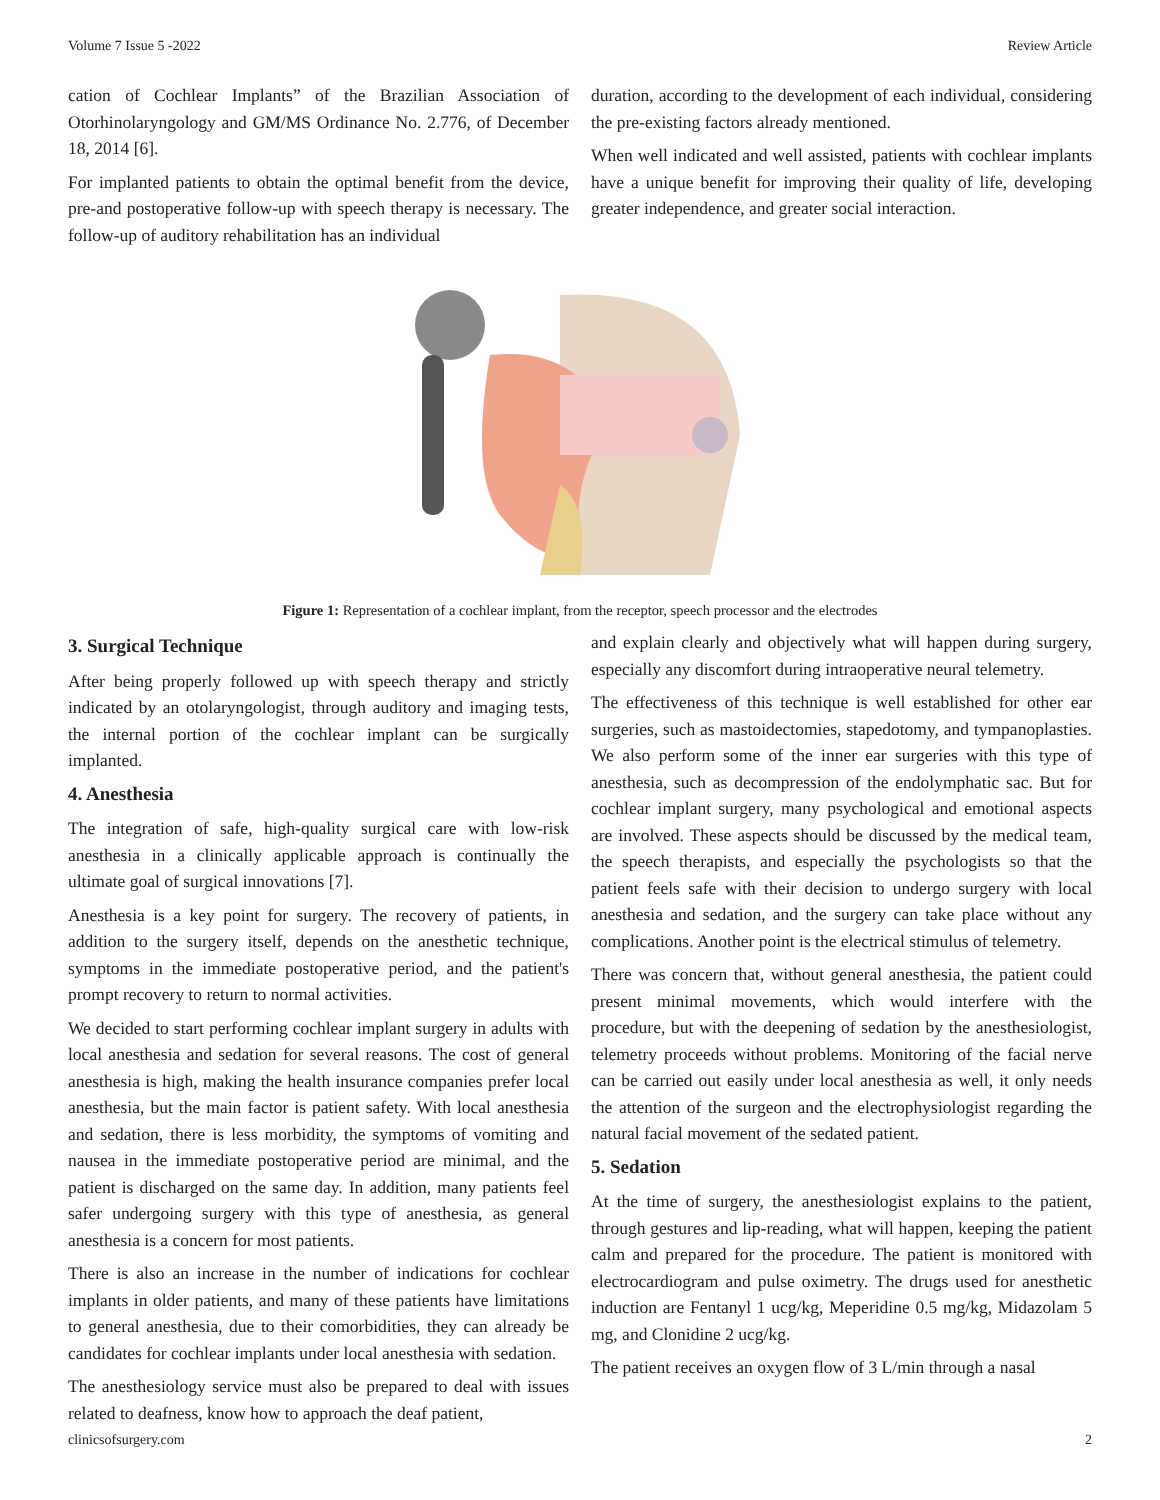Volume 7 Issue 5 -2022 Review Article
cation of Cochlear Implants” of the Brazilian Association of Otorhinolaryngology and GM/MS Ordinance No. 2.776, of December 18, 2014 [6].
For implanted patients to obtain the optimal benefit from the device, pre-and postoperative follow-up with speech therapy is necessary. The follow-up of auditory rehabilitation has an individual
duration, according to the development of each individual, considering the pre-existing factors already mentioned.
When well indicated and well assisted, patients with cochlear implants have a unique benefit for improving their quality of life, developing greater independence, and greater social interaction.
Figure 1: Representation of a cochlear implant, from the receptor, speech processor and the electrodes
3. Surgical Technique
After being properly followed up with speech therapy and strictly indicated by an otolaryngologist, through auditory and imaging tests, the internal portion of the cochlear implant can be surgically implanted.
4. Anesthesia
The integration of safe, high-quality surgical care with low-risk anesthesia in a clinically applicable approach is continually the ultimate goal of surgical innovations [7].
Anesthesia is a key point for surgery. The recovery of patients, in addition to the surgery itself, depends on the anesthetic technique, symptoms in the immediate postoperative period, and the patient's prompt recovery to return to normal activities.
We decided to start performing cochlear implant surgery in adults with local anesthesia and sedation for several reasons. The cost of general anesthesia is high, making the health insurance companies prefer local anesthesia, but the main factor is patient safety. With local anesthesia and sedation, there is less morbidity, the symptoms of vomiting and nausea in the immediate postoperative period are minimal, and the patient is discharged on the same day. In addition, many patients feel safer undergoing surgery with this type of anesthesia, as general anesthesia is a concern for most patients.
There is also an increase in the number of indications for cochlear implants in older patients, and many of these patients have limitations to general anesthesia, due to their comorbidities, they can already be candidates for cochlear implants under local anesthesia with sedation.
The anesthesiology service must also be prepared to deal with issues related to deafness, know how to approach the deaf patient,
and explain clearly and objectively what will happen during surgery, especially any discomfort during intraoperative neural telemetry.
The effectiveness of this technique is well established for other ear surgeries, such as mastoidectomies, stapedotomy, and tympanoplasties. We also perform some of the inner ear surgeries with this type of anesthesia, such as decompression of the endolymphatic sac. But for cochlear implant surgery, many psychological and emotional aspects are involved. These aspects should be discussed by the medical team, the speech therapists, and especially the psychologists so that the patient feels safe with their decision to undergo surgery with local anesthesia and sedation, and the surgery can take place without any complications. Another point is the electrical stimulus of telemetry.
There was concern that, without general anesthesia, the patient could present minimal movements, which would interfere with the procedure, but with the deepening of sedation by the anesthesiologist, telemetry proceeds without problems. Monitoring of the facial nerve can be carried out easily under local anesthesia as well, it only needs the attention of the surgeon and the electrophysiologist regarding the natural facial movement of the sedated patient.
5. Sedation
At the time of surgery, the anesthesiologist explains to the patient, through gestures and lip-reading, what will happen, keeping the patient calm and prepared for the procedure. The patient is monitored with electrocardiogram and pulse oximetry. The drugs used for anesthetic induction are Fentanyl 1 ucg/kg, Meperidine 0.5 mg/kg, Midazolam 5 mg, and Clonidine 2 ucg/kg.
The patient receives an oxygen flow of 3 L/min through a nasal
clinicsofsurgery.com 2